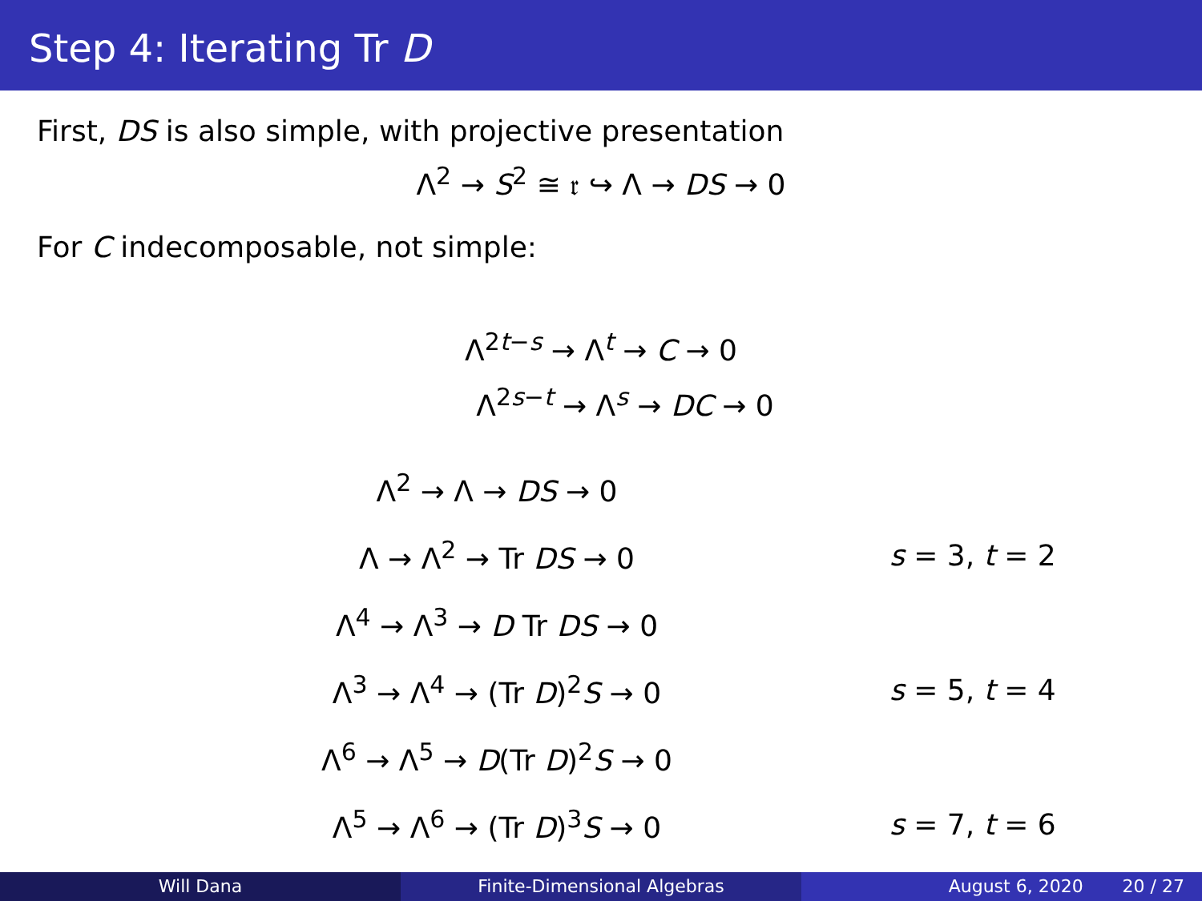Step 4: Iterating Tr D
First, DS is also simple, with projective presentation
Λ<sup>2</sup> → S<sup>2</sup> ≅ 𝔯 ↪ Λ → DS → 0
For C indecomposable, not simple:
Λ<sup>2t−s</sup> → Λ<sup>t</sup> → C → 0
Λ<sup>2s−t</sup> → Λ<sup>s</sup> → DC → 0
Λ<sup>2</sup> → Λ → DS → 0
Λ → Λ<sup>2</sup> → Tr DS → 0 s = 3, t = 2
Λ<sup>4</sup> → Λ<sup>3</sup> → D Tr DS → 0
Λ<sup>3</sup> → Λ<sup>4</sup> → (Tr D)<sup>2</sup>S → 0 s = 5, t = 4
Λ<sup>6</sup> → Λ<sup>5</sup> → D(Tr D)<sup>2</sup>S → 0
Λ<sup>5</sup> → Λ<sup>6</sup> → (Tr D)<sup>3</sup>S → 0 s = 7, t = 6
Will Dana Finite-Dimensional Algebras August 6, 2020 20 / 27